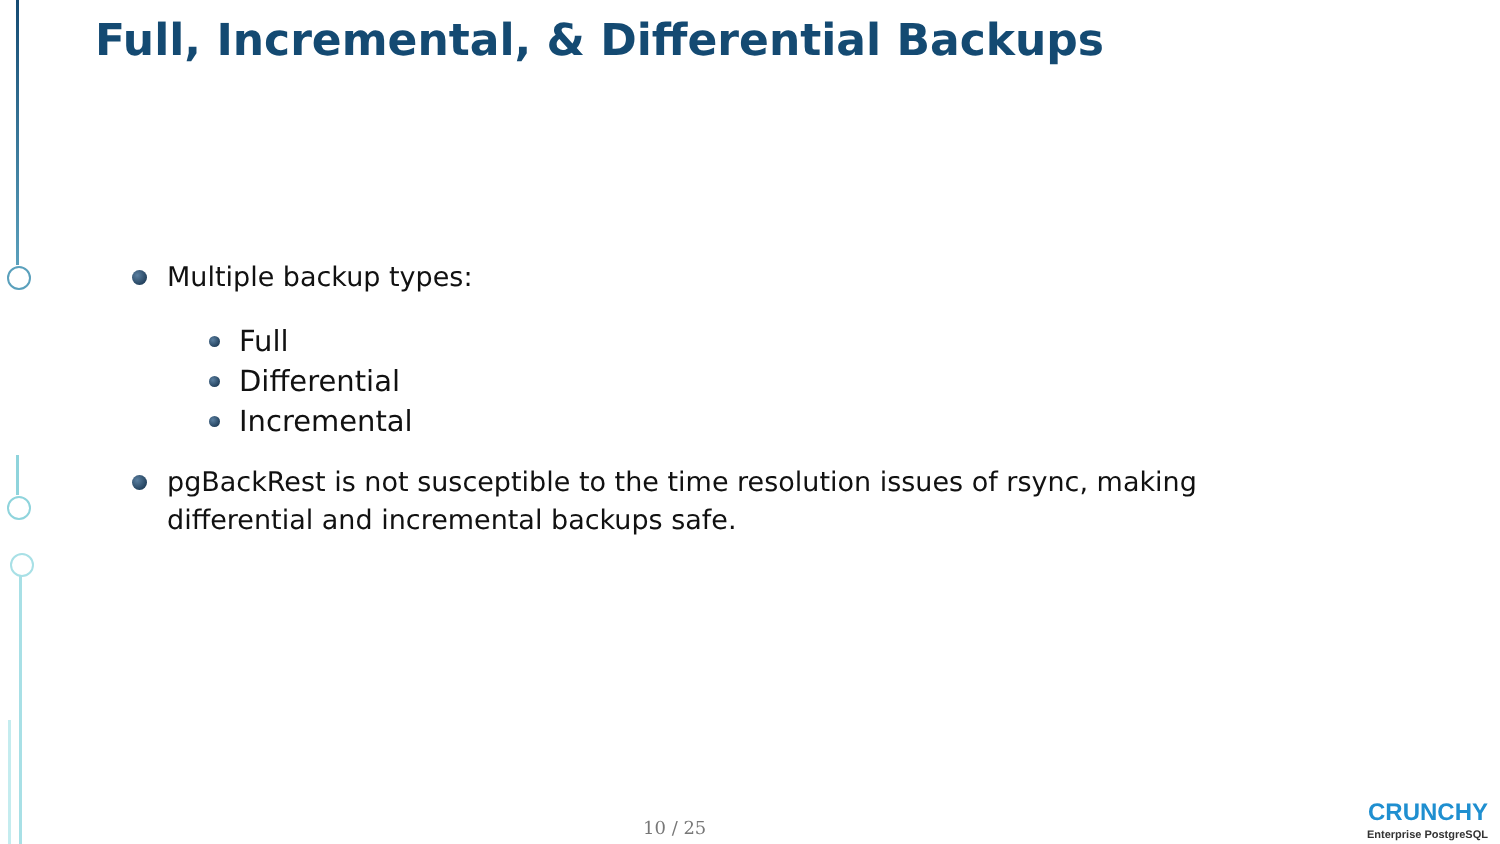Full, Incremental, & Differential Backups
Multiple backup types:
Full
Differential
Incremental
pgBackRest is not susceptible to the time resolution issues of rsync, making differential and incremental backups safe.
10 / 25
CRUNCHY
Enterprise PostgreSQL